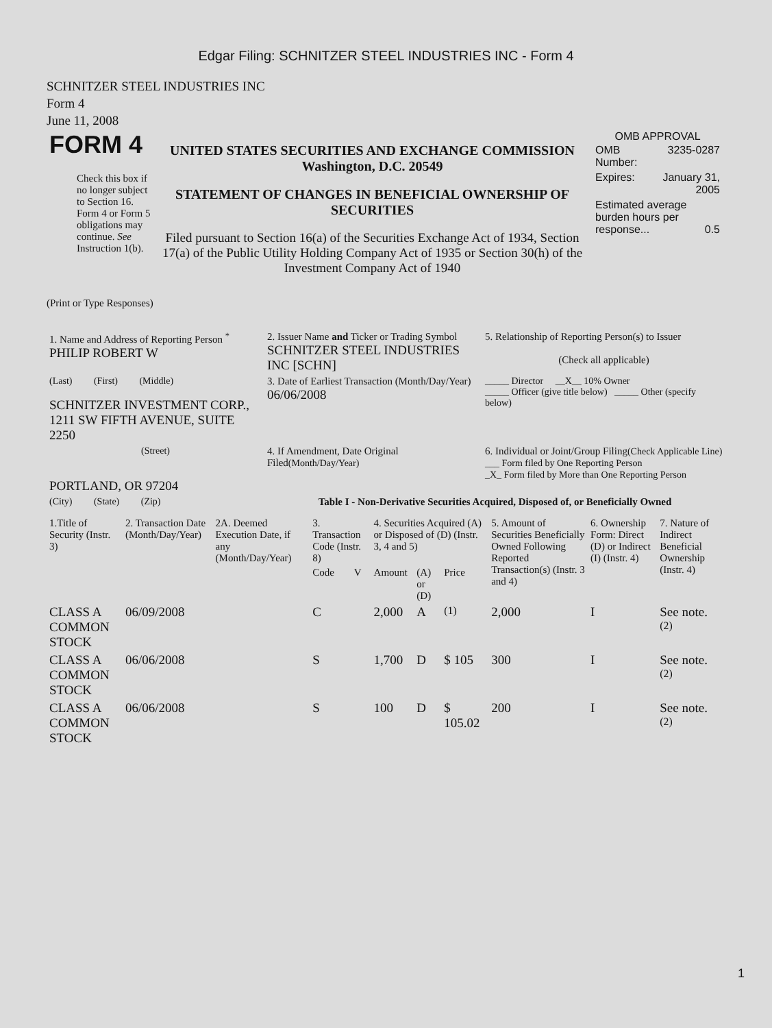Edgar Filing: SCHNITZER STEEL INDUSTRIES INC - Form 4
SCHNITZER STEEL INDUSTRIES INC
Form 4
June 11, 2008
| FORM 4 Check this box if no longer subject to Section 16. Form 4 or Form 5 obligations may continue. See Instruction 1(b). | UNITED STATES SECURITIES AND EXCHANGE COMMISSION Washington, D.C. 20549 STATEMENT OF CHANGES IN BENEFICIAL OWNERSHIP OF SECURITIES Filed pursuant to Section 16(a) of the Securities Exchange Act of 1934, Section 17(a) of the Public Utility Holding Company Act of 1935 or Section 30(h) of the Investment Company Act of 1940 | OMB APPROVAL / OMB Number: / 3235-0287 / / Expires: / January 31, 2005 / / Estimated average burden hours per response... 0.5 / / |
(Print or Type Responses)
| 1. Name and Address of Reporting Person <sup>*</sup> PHILIP ROBERT W | 2. Issuer Name and Ticker or Trading Symbol SCHNITZER STEEL INDUSTRIES INC [SCHN] | 5. Relationship of Reporting Person(s) to Issuer (Check all applicable) |
| (Last) (First) (Middle) SCHNITZER INVESTMENT CORP., 1211 SW FIFTH AVENUE, SUITE 2250 | 3. Date of Earliest Transaction (Month/Day/Year) 06/06/2008 | _____ Director __X__ 10% Owner _____ Officer (give title below) _____ Other (specify below) |
| (Street) PORTLAND, OR 97204 | 4. If Amendment, Date Original Filed (Month/Day/Year) | 6. Individual or Joint/Group Filing (Check Applicable Line) ___ Form filed by One Reporting Person _X_ Form filed by More than One Reporting Person |
| (City) (State) (Zip) | Table I - Non-Derivative Securities Acquired, Disposed of, or Beneficially Owned | |
| 1.Title of Security (Instr. 3) | 2. Transaction Date (Month/Day/Year) | 2A. Deemed Execution Date, if any (Month/Day/Year) | 3. Transaction Code (Instr. 8) | | 4. Securities Acquired (A) or Disposed of (D) (Instr. 3, 4 and 5) | | | 5. Amount of Securities Beneficially Owned Following Reported Transaction(s) (Instr. 3 and 4) | 6. Ownership Form: Direct (D) or Indirect (I) (Instr. 4) | 7. Nature of Indirect Beneficial Ownership (Instr. 4) |
| --- | --- | --- | --- | --- | --- | --- | --- | --- | --- | --- |
| | | | Code | V | Amount | (A) or (D) | Price | | | |
| CLASS A COMMON STOCK | 06/09/2008 | | C | | 2,000 | A | <sup>(1)</sup> | 2,000 | I | See note. <sup>(2)</sup> |
| CLASS A COMMON STOCK | 06/06/2008 | | S | | 1,700 | D | $ 105 | 300 | I | See note. <sup>(2)</sup> |
| CLASS A COMMON STOCK | 06/06/2008 | | S | | 100 | D | $ 105.02 | 200 | I | See note. <sup>(2)</sup> |
1